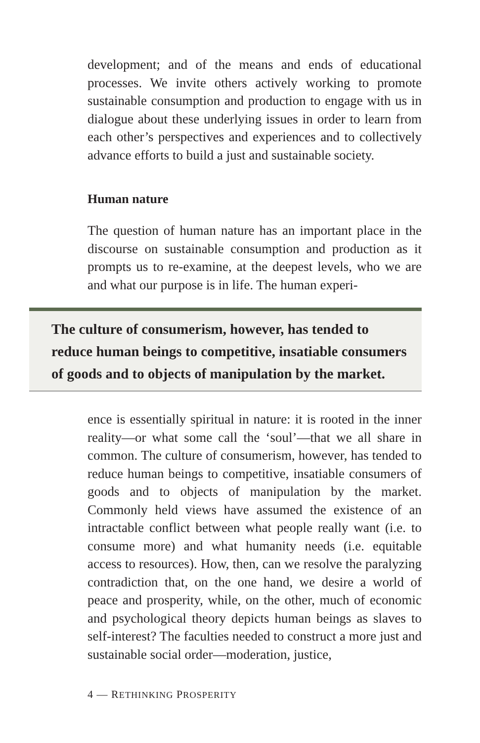development; and of the means and ends of educational processes. We invite others actively working to promote sustainable consumption and production to engage with us in dialogue about these underlying issues in order to learn from each other’s perspectives and experiences and to collectively advance efforts to build a just and sustainable society.
Human nature
The question of human nature has an important place in the discourse on sustainable consumption and production as it prompts us to re-examine, at the deepest levels, who we are and what our purpose is in life. The human experi-
The culture of consumerism, however, has tended to
reduce human beings to competitive, insatiable consumers
of goods and to objects of manipulation by the market.
ence is essentially spiritual in nature: it is rooted in the inner reality—or what some call the ‘soul’—that we all share in common. The culture of consumerism, however, has tended to reduce human beings to competitive, insatiable consumers of goods and to objects of manipulation by the market. Commonly held views have assumed the existence of an intractable conflict between what people really want (i.e. to consume more) and what humanity needs (i.e. equitable access to resources). How, then, can we resolve the paralyzing contradiction that, on the one hand, we desire a world of peace and prosperity, while, on the other, much of economic and psychological theory depicts human beings as slaves to self-interest? The faculties needed to construct a more just and sustainable social order—moderation, justice,
4 — RETHINKING PROSPERITY